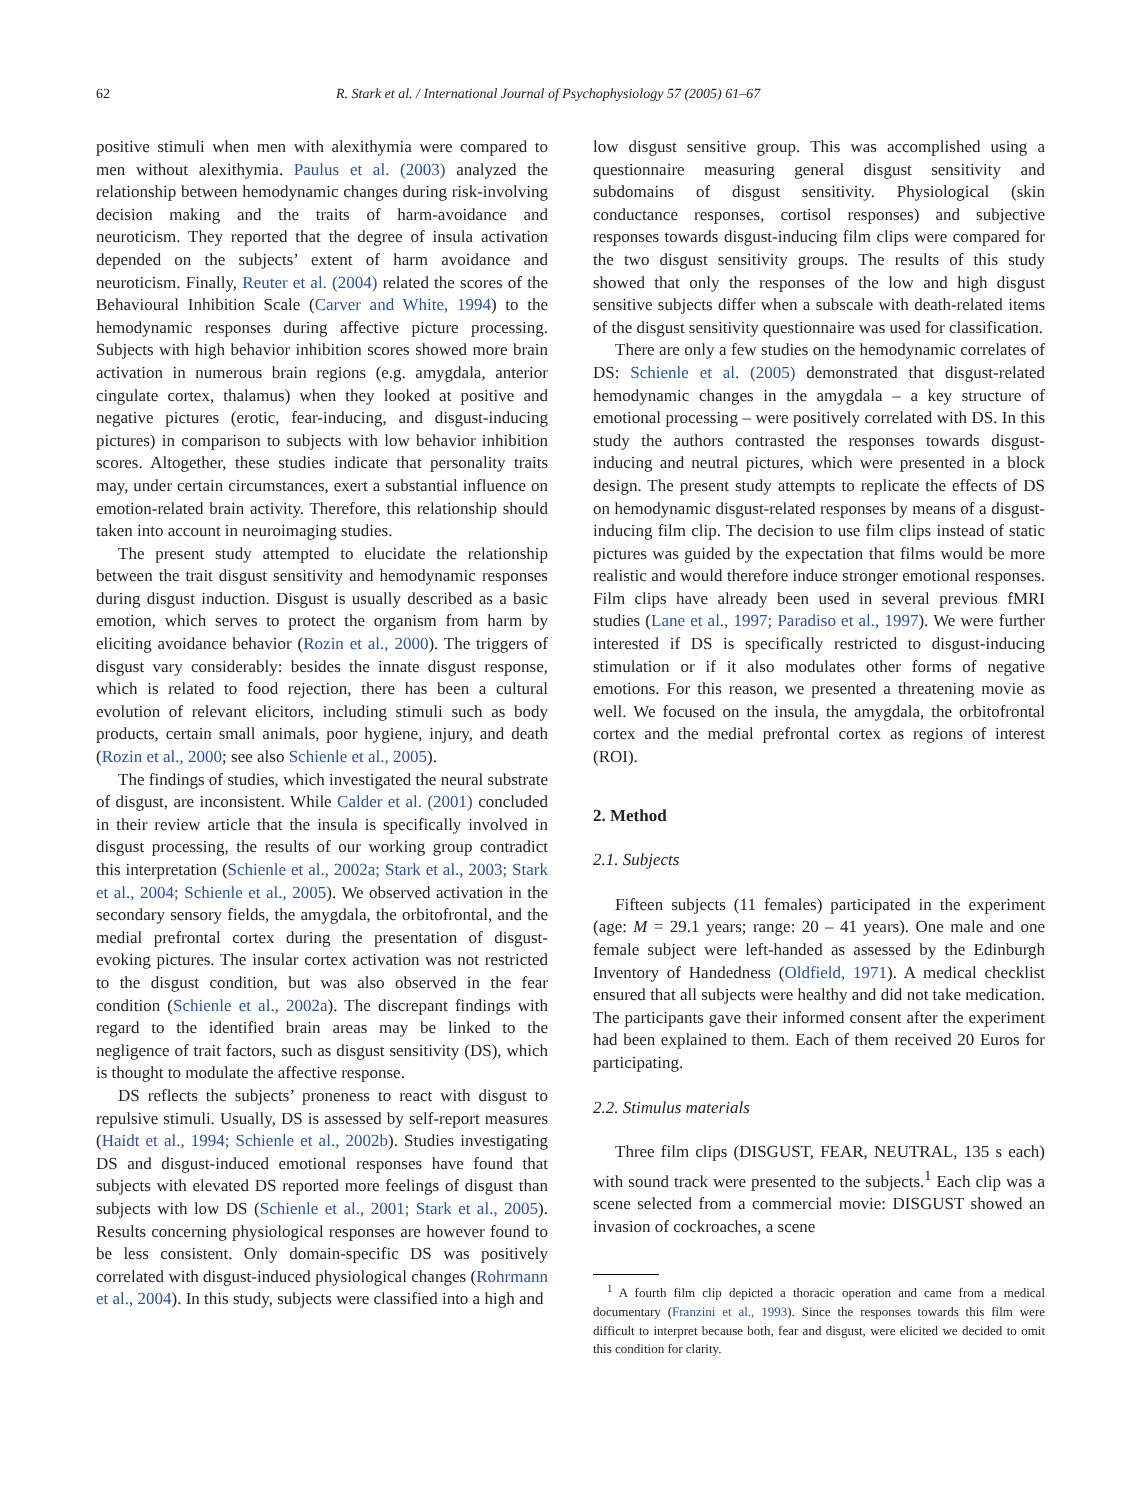62 R. Stark et al. / International Journal of Psychophysiology 57 (2005) 61–67
positive stimuli when men with alexithymia were compared to men without alexithymia. Paulus et al. (2003) analyzed the relationship between hemodynamic changes during risk-involving decision making and the traits of harm-avoidance and neuroticism. They reported that the degree of insula activation depended on the subjects’ extent of harm avoidance and neuroticism. Finally, Reuter et al. (2004) related the scores of the Behavioural Inhibition Scale (Carver and White, 1994) to the hemodynamic responses during affective picture processing. Subjects with high behavior inhibition scores showed more brain activation in numerous brain regions (e.g. amygdala, anterior cingulate cortex, thalamus) when they looked at positive and negative pictures (erotic, fear-inducing, and disgust-inducing pictures) in comparison to subjects with low behavior inhibition scores. Altogether, these studies indicate that personality traits may, under certain circumstances, exert a substantial influence on emotion-related brain activity. Therefore, this relationship should taken into account in neuroimaging studies.
The present study attempted to elucidate the relationship between the trait disgust sensitivity and hemodynamic responses during disgust induction. Disgust is usually described as a basic emotion, which serves to protect the organism from harm by eliciting avoidance behavior (Rozin et al., 2000). The triggers of disgust vary considerably: besides the innate disgust response, which is related to food rejection, there has been a cultural evolution of relevant elicitors, including stimuli such as body products, certain small animals, poor hygiene, injury, and death (Rozin et al., 2000; see also Schienle et al., 2005).
The findings of studies, which investigated the neural substrate of disgust, are inconsistent. While Calder et al. (2001) concluded in their review article that the insula is specifically involved in disgust processing, the results of our working group contradict this interpretation (Schienle et al., 2002a; Stark et al., 2003; Stark et al., 2004; Schienle et al., 2005). We observed activation in the secondary sensory fields, the amygdala, the orbitofrontal, and the medial prefrontal cortex during the presentation of disgust-evoking pictures. The insular cortex activation was not restricted to the disgust condition, but was also observed in the fear condition (Schienle et al., 2002a). The discrepant findings with regard to the identified brain areas may be linked to the negligence of trait factors, such as disgust sensitivity (DS), which is thought to modulate the affective response.
DS reflects the subjects’ proneness to react with disgust to repulsive stimuli. Usually, DS is assessed by self-report measures (Haidt et al., 1994; Schienle et al., 2002b). Studies investigating DS and disgust-induced emotional responses have found that subjects with elevated DS reported more feelings of disgust than subjects with low DS (Schienle et al., 2001; Stark et al., 2005). Results concerning physiological responses are however found to be less consistent. Only domain-specific DS was positively correlated with disgust-induced physiological changes (Rohrmann et al., 2004). In this study, subjects were classified into a high and
low disgust sensitive group. This was accomplished using a questionnaire measuring general disgust sensitivity and subdomains of disgust sensitivity. Physiological (skin conductance responses, cortisol responses) and subjective responses towards disgust-inducing film clips were compared for the two disgust sensitivity groups. The results of this study showed that only the responses of the low and high disgust sensitive subjects differ when a subscale with death-related items of the disgust sensitivity questionnaire was used for classification.
There are only a few studies on the hemodynamic correlates of DS: Schienle et al. (2005) demonstrated that disgust-related hemodynamic changes in the amygdala – a key structure of emotional processing – were positively correlated with DS. In this study the authors contrasted the responses towards disgust-inducing and neutral pictures, which were presented in a block design. The present study attempts to replicate the effects of DS on hemodynamic disgust-related responses by means of a disgust-inducing film clip. The decision to use film clips instead of static pictures was guided by the expectation that films would be more realistic and would therefore induce stronger emotional responses. Film clips have already been used in several previous fMRI studies (Lane et al., 1997; Paradiso et al., 1997). We were further interested if DS is specifically restricted to disgust-inducing stimulation or if it also modulates other forms of negative emotions. For this reason, we presented a threatening movie as well. We focused on the insula, the amygdala, the orbitofrontal cortex and the medial prefrontal cortex as regions of interest (ROI).
2. Method
2.1. Subjects
Fifteen subjects (11 females) participated in the experiment (age: M = 29.1 years; range: 20 – 41 years). One male and one female subject were left-handed as assessed by the Edinburgh Inventory of Handedness (Oldfield, 1971). A medical checklist ensured that all subjects were healthy and did not take medication. The participants gave their informed consent after the experiment had been explained to them. Each of them received 20 Euros for participating.
2.2. Stimulus materials
Three film clips (DISGUST, FEAR, NEUTRAL, 135 s each) with sound track were presented to the subjects.<sup>1</sup> Each clip was a scene selected from a commercial movie: DISGUST showed an invasion of cockroaches, a scene
<sup>1</sup> A fourth film clip depicted a thoracic operation and came from a medical documentary (Franzini et al., 1993). Since the responses towards this film were difficult to interpret because both, fear and disgust, were elicited we decided to omit this condition for clarity.